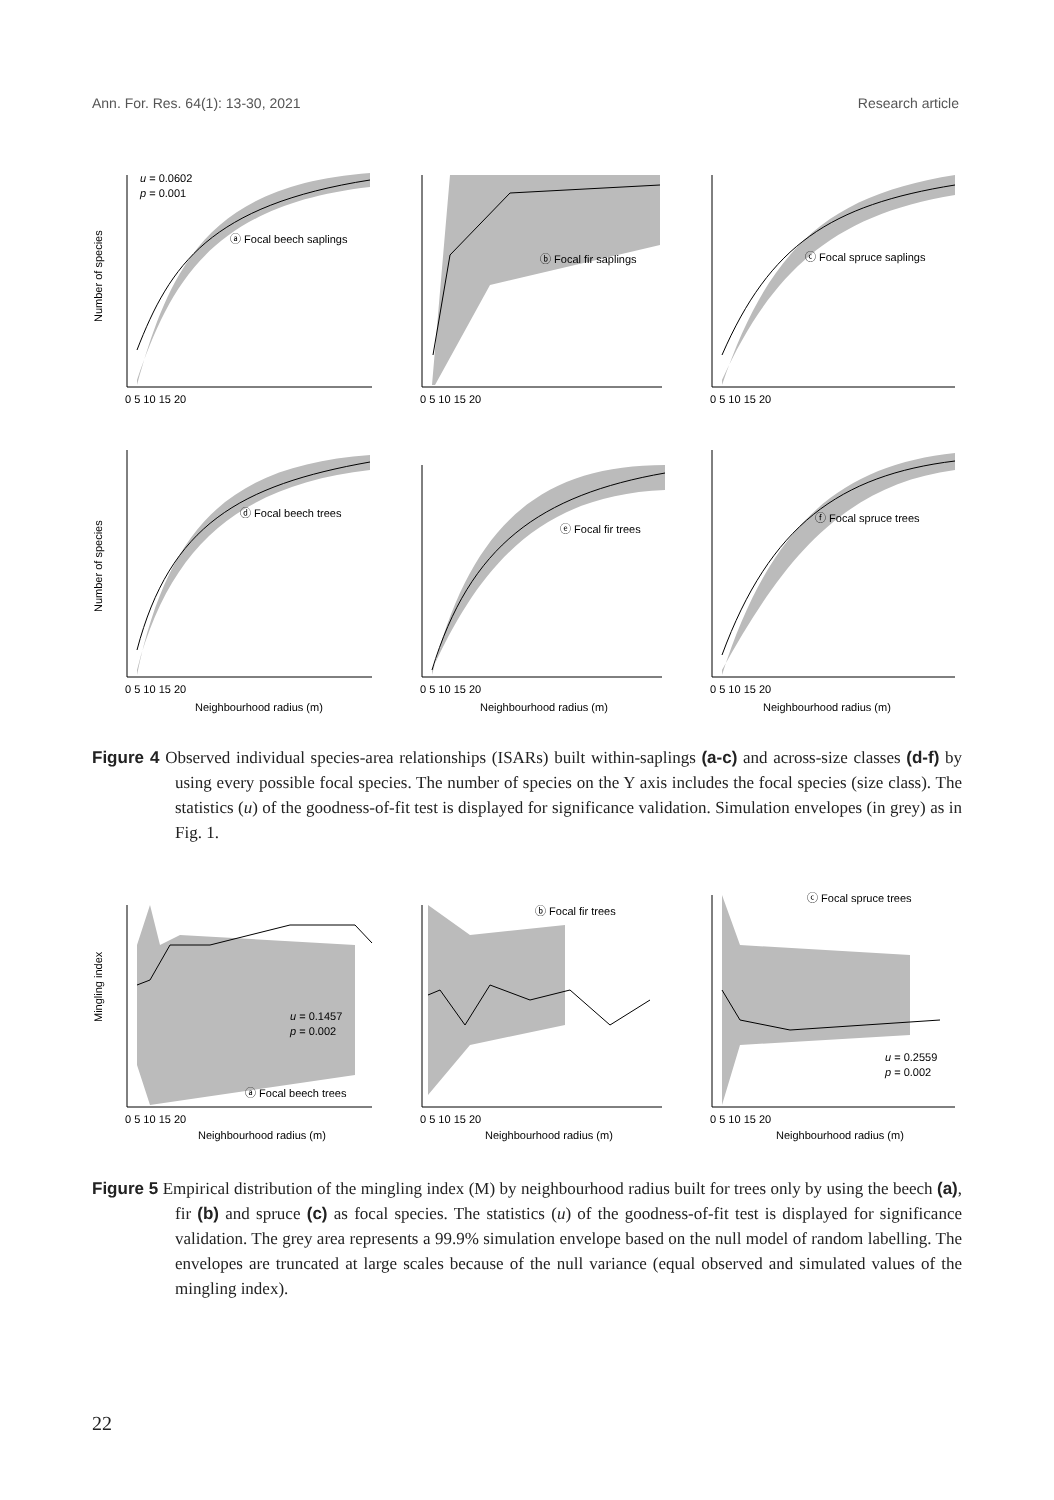Ann. For. Res. 64(1): 13-30, 2021 Research article
u = 0.0602
p = 0.001
ⓐ Focal beech saplings
ⓑ Focal fir saplings
ⓒ Focal spruce saplings
ⓓ Focal beech trees
ⓔ Focal fir trees
ⓕ Focal spruce trees
Number of species
Number of species
0 5 10 15 20
0 5 10 15 20
0 5 10 15 20
0 5 10 15 20
0 5 10 15 20
0 5 10 15 20
Neighbourhood radius (m)
Neighbourhood radius (m)
Neighbourhood radius (m)
Figure 4 Observed individual species-area relationships (ISARs) built within-saplings (a-c) and across-size classes (d-f) by using every possible focal species. The number of species on the Y axis includes the focal species (size class). The statistics (u) of the goodness-of-fit test is displayed for significance validation. Simulation envelopes (in grey) as in Fig. 1.
u = 0.1457
p = 0.002
ⓐ Focal beech trees
ⓑ Focal fir trees
ⓒ Focal spruce trees
u = 0.2559
p = 0.002
Mingling index
0 5 10 15 20
0 5 10 15 20
0 5 10 15 20
Neighbourhood radius (m)
Neighbourhood radius (m)
Neighbourhood radius (m)
Figure 5 Empirical distribution of the mingling index (M) by neighbourhood radius built for trees only by using the beech (a), fir (b) and spruce (c) as focal species. The statistics (u) of the goodness-of-fit test is displayed for significance validation. The grey area represents a 99.9% simulation envelope based on the null model of random labelling. The envelopes are truncated at large scales because of the null variance (equal observed and simulated values of the mingling index).
22